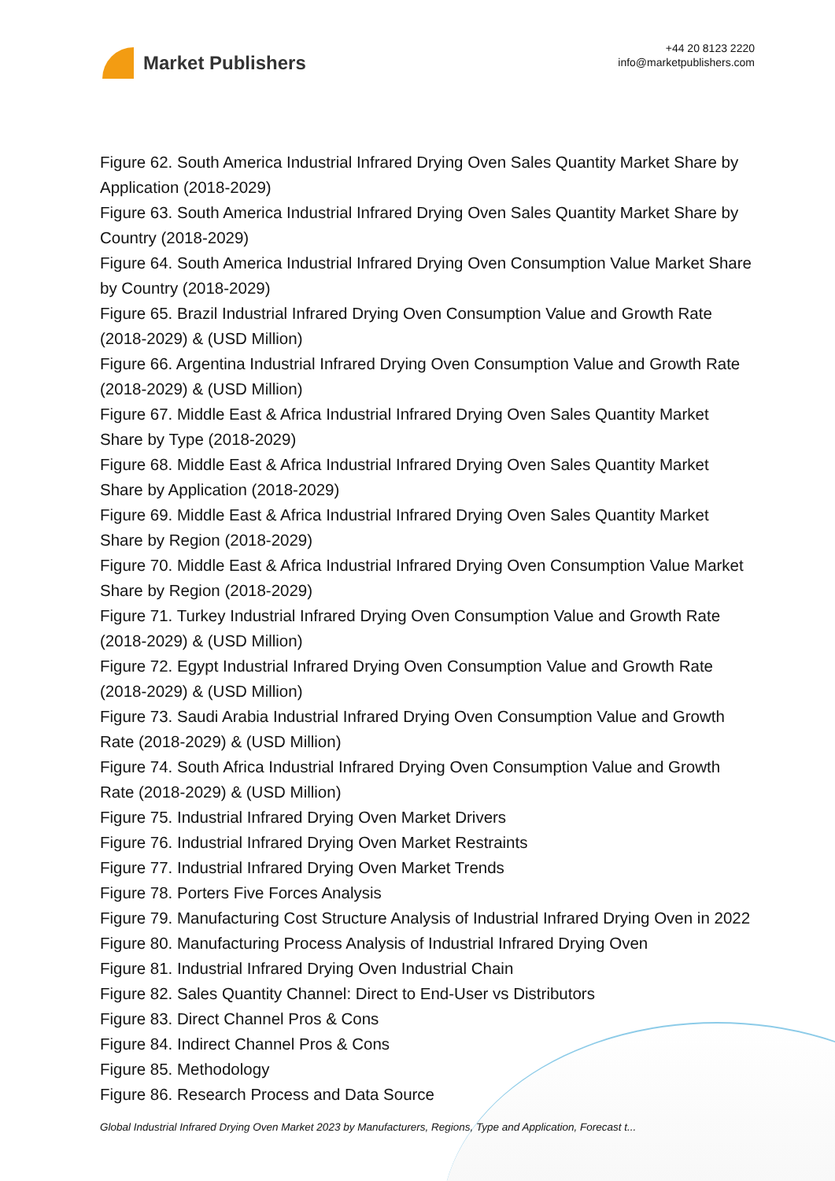Market Publishers
+44 20 8123 2220
info@marketpublishers.com
Figure 62. South America Industrial Infrared Drying Oven Sales Quantity Market Share by Application (2018-2029)
Figure 63. South America Industrial Infrared Drying Oven Sales Quantity Market Share by Country (2018-2029)
Figure 64. South America Industrial Infrared Drying Oven Consumption Value Market Share by Country (2018-2029)
Figure 65. Brazil Industrial Infrared Drying Oven Consumption Value and Growth Rate (2018-2029) & (USD Million)
Figure 66. Argentina Industrial Infrared Drying Oven Consumption Value and Growth Rate (2018-2029) & (USD Million)
Figure 67. Middle East & Africa Industrial Infrared Drying Oven Sales Quantity Market Share by Type (2018-2029)
Figure 68. Middle East & Africa Industrial Infrared Drying Oven Sales Quantity Market Share by Application (2018-2029)
Figure 69. Middle East & Africa Industrial Infrared Drying Oven Sales Quantity Market Share by Region (2018-2029)
Figure 70. Middle East & Africa Industrial Infrared Drying Oven Consumption Value Market Share by Region (2018-2029)
Figure 71. Turkey Industrial Infrared Drying Oven Consumption Value and Growth Rate (2018-2029) & (USD Million)
Figure 72. Egypt Industrial Infrared Drying Oven Consumption Value and Growth Rate (2018-2029) & (USD Million)
Figure 73. Saudi Arabia Industrial Infrared Drying Oven Consumption Value and Growth Rate (2018-2029) & (USD Million)
Figure 74. South Africa Industrial Infrared Drying Oven Consumption Value and Growth Rate (2018-2029) & (USD Million)
Figure 75. Industrial Infrared Drying Oven Market Drivers
Figure 76. Industrial Infrared Drying Oven Market Restraints
Figure 77. Industrial Infrared Drying Oven Market Trends
Figure 78. Porters Five Forces Analysis
Figure 79. Manufacturing Cost Structure Analysis of Industrial Infrared Drying Oven in 2022
Figure 80. Manufacturing Process Analysis of Industrial Infrared Drying Oven
Figure 81. Industrial Infrared Drying Oven Industrial Chain
Figure 82. Sales Quantity Channel: Direct to End-User vs Distributors
Figure 83. Direct Channel Pros & Cons
Figure 84. Indirect Channel Pros & Cons
Figure 85. Methodology
Figure 86. Research Process and Data Source
Global Industrial Infrared Drying Oven Market 2023 by Manufacturers, Regions, Type and Application, Forecast t...